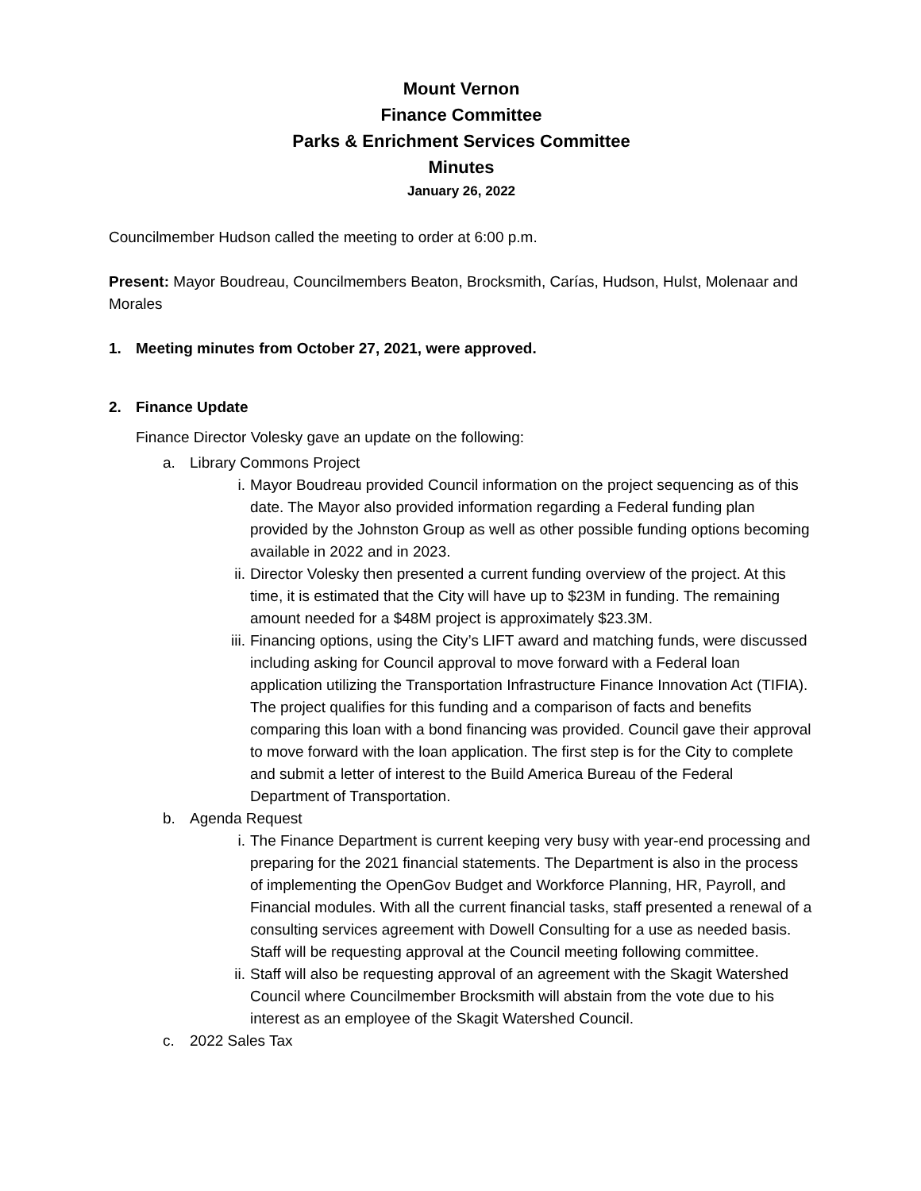Mount Vernon
Finance Committee
Parks & Enrichment Services Committee
Minutes
January 26, 2022
Councilmember Hudson called the meeting to order at 6:00 p.m.
Present: Mayor Boudreau, Councilmembers Beaton, Brocksmith, Carías, Hudson, Hulst, Molenaar and Morales
1. Meeting minutes from October 27, 2021, were approved.
2. Finance Update
Finance Director Volesky gave an update on the following:
a. Library Commons Project
i. Mayor Boudreau provided Council information on the project sequencing as of this date. The Mayor also provided information regarding a Federal funding plan provided by the Johnston Group as well as other possible funding options becoming available in 2022 and in 2023.
ii. Director Volesky then presented a current funding overview of the project. At this time, it is estimated that the City will have up to $23M in funding. The remaining amount needed for a $48M project is approximately $23.3M.
iii. Financing options, using the City’s LIFT award and matching funds, were discussed including asking for Council approval to move forward with a Federal loan application utilizing the Transportation Infrastructure Finance Innovation Act (TIFIA). The project qualifies for this funding and a comparison of facts and benefits comparing this loan with a bond financing was provided. Council gave their approval to move forward with the loan application. The first step is for the City to complete and submit a letter of interest to the Build America Bureau of the Federal Department of Transportation.
b. Agenda Request
i. The Finance Department is current keeping very busy with year-end processing and preparing for the 2021 financial statements. The Department is also in the process of implementing the OpenGov Budget and Workforce Planning, HR, Payroll, and Financial modules. With all the current financial tasks, staff presented a renewal of a consulting services agreement with Dowell Consulting for a use as needed basis. Staff will be requesting approval at the Council meeting following committee.
ii. Staff will also be requesting approval of an agreement with the Skagit Watershed Council where Councilmember Brocksmith will abstain from the vote due to his interest as an employee of the Skagit Watershed Council.
c. 2022 Sales Tax